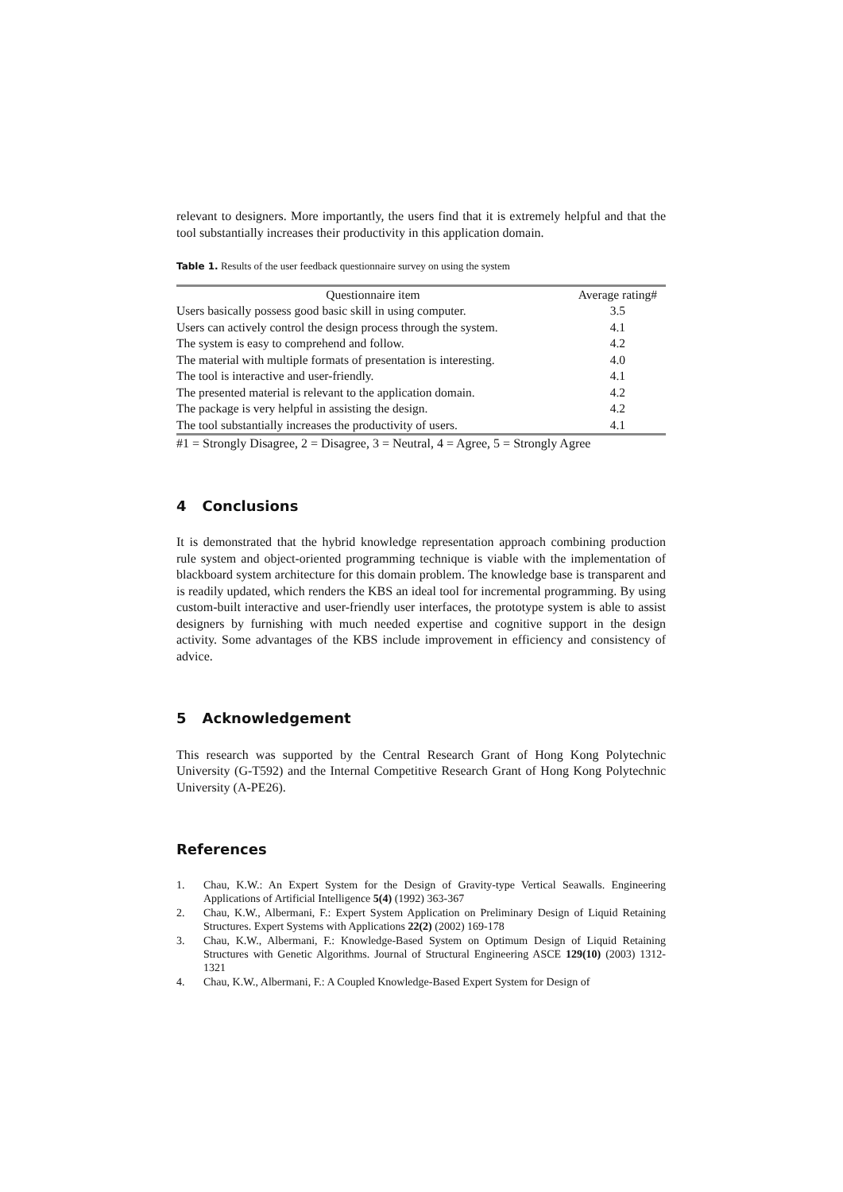relevant to designers. More importantly, the users find that it is extremely helpful and that the tool substantially increases their productivity in this application domain.
Table 1. Results of the user feedback questionnaire survey on using the system
| Questionnaire item | Average rating# |
| --- | --- |
| Users basically possess good basic skill in using computer. | 3.5 |
| Users can actively control the design process through the system. | 4.1 |
| The system is easy to comprehend and follow. | 4.2 |
| The material with multiple formats of presentation is interesting. | 4.0 |
| The tool is interactive and user-friendly. | 4.1 |
| The presented material is relevant to the application domain. | 4.2 |
| The package is very helpful in assisting the design. | 4.2 |
| The tool substantially increases the productivity of users. | 4.1 |
#1 = Strongly Disagree, 2 = Disagree, 3 = Neutral, 4 = Agree, 5 = Strongly Agree
4 Conclusions
It is demonstrated that the hybrid knowledge representation approach combining production rule system and object-oriented programming technique is viable with the implementation of blackboard system architecture for this domain problem. The knowledge base is transparent and is readily updated, which renders the KBS an ideal tool for incremental programming. By using custom-built interactive and user-friendly user interfaces, the prototype system is able to assist designers by furnishing with much needed expertise and cognitive support in the design activity. Some advantages of the KBS include improvement in efficiency and consistency of advice.
5 Acknowledgement
This research was supported by the Central Research Grant of Hong Kong Polytechnic University (G-T592) and the Internal Competitive Research Grant of Hong Kong Polytechnic University (A-PE26).
References
1. Chau, K.W.: An Expert System for the Design of Gravity-type Vertical Seawalls. Engineering Applications of Artificial Intelligence 5(4) (1992) 363-367
2. Chau, K.W., Albermani, F.: Expert System Application on Preliminary Design of Liquid Retaining Structures. Expert Systems with Applications 22(2) (2002) 169-178
3. Chau, K.W., Albermani, F.: Knowledge-Based System on Optimum Design of Liquid Retaining Structures with Genetic Algorithms. Journal of Structural Engineering ASCE 129(10) (2003) 1312-1321
4. Chau, K.W., Albermani, F.: A Coupled Knowledge-Based Expert System for Design of